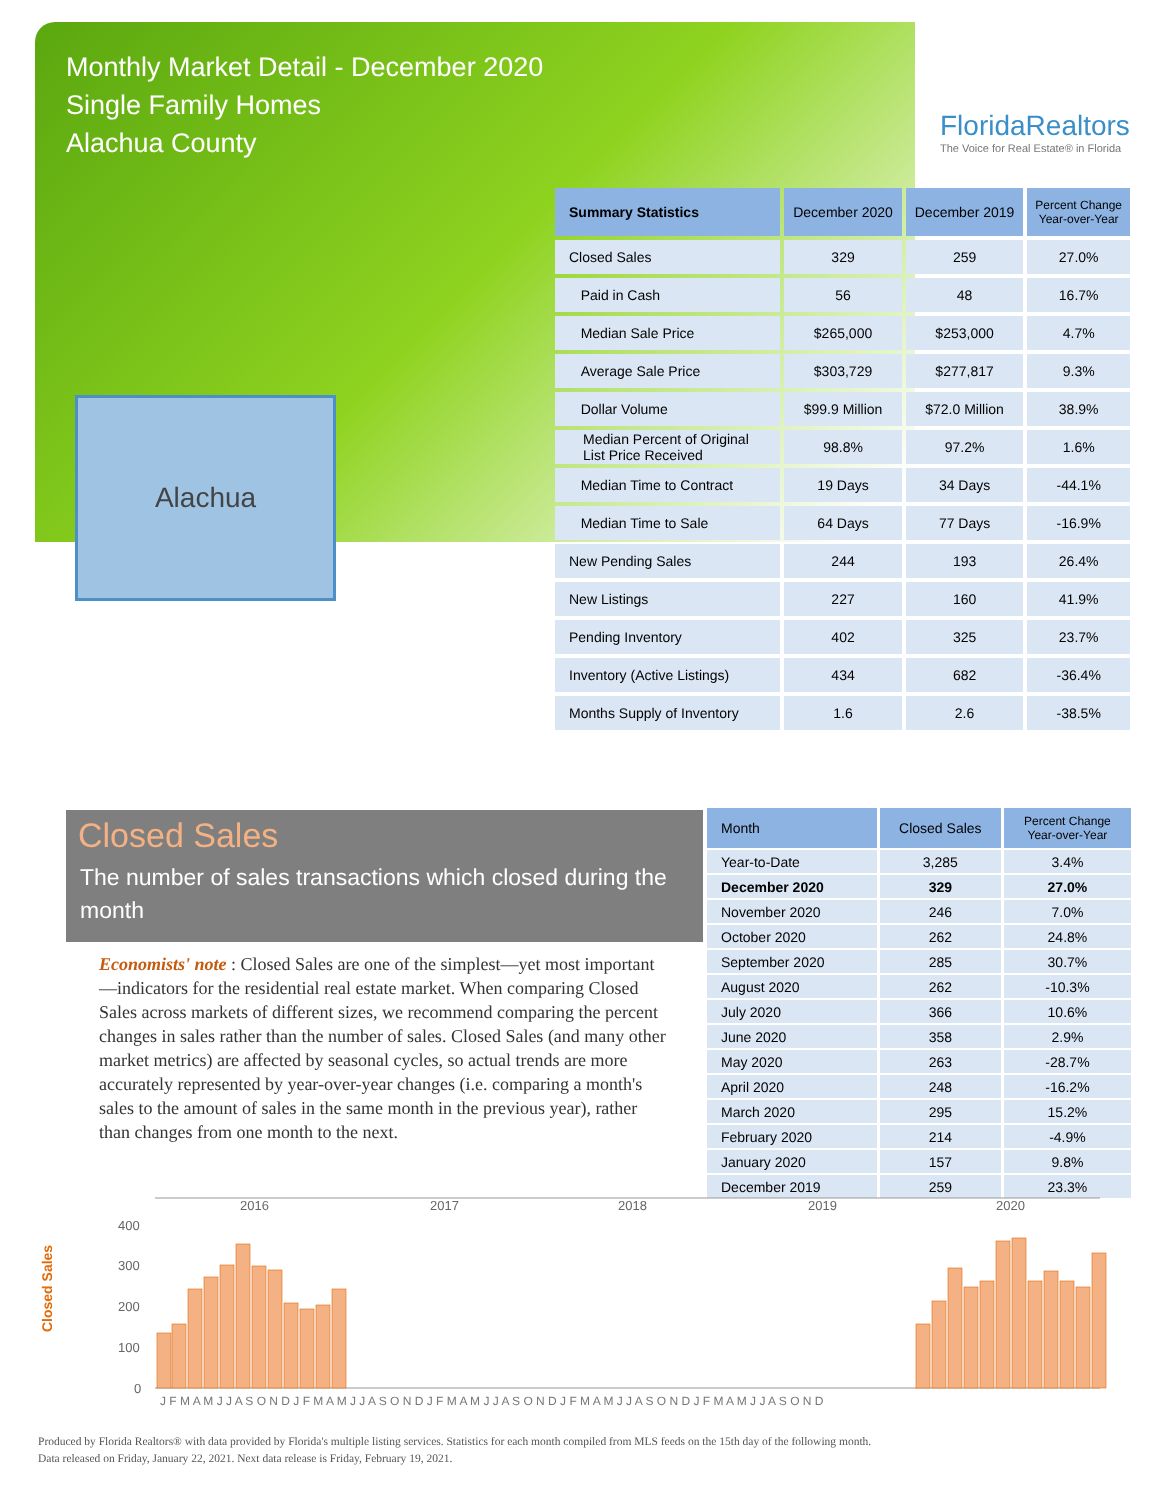Monthly Market Detail - December 2020
Single Family Homes
Alachua County
FloridaRealtors
The Voice for Real Estate® in Florida
Alachua
| Summary Statistics | December 2020 | December 2019 | Percent Change Year-over-Year |
| --- | --- | --- | --- |
| Closed Sales | 329 | 259 | 27.0% |
| Paid in Cash | 56 | 48 | 16.7% |
| Median Sale Price | $265,000 | $253,000 | 4.7% |
| Average Sale Price | $303,729 | $277,817 | 9.3% |
| Dollar Volume | $99.9 Million | $72.0 Million | 38.9% |
| Median Percent of Original List Price Received | 98.8% | 97.2% | 1.6% |
| Median Time to Contract | 19 Days | 34 Days | -44.1% |
| Median Time to Sale | 64 Days | 77 Days | -16.9% |
| New Pending Sales | 244 | 193 | 26.4% |
| New Listings | 227 | 160 | 41.9% |
| Pending Inventory | 402 | 325 | 23.7% |
| Inventory (Active Listings) | 434 | 682 | -36.4% |
| Months Supply of Inventory | 1.6 | 2.6 | -38.5% |
Closed Sales
The number of sales transactions which closed during the month
Economists' note : Closed Sales are one of the simplest—yet most important—indicators for the residential real estate market. When comparing Closed Sales across markets of different sizes, we recommend comparing the percent changes in sales rather than the number of sales. Closed Sales (and many other market metrics) are affected by seasonal cycles, so actual trends are more accurately represented by year-over-year changes (i.e. comparing a month's sales to the amount of sales in the same month in the previous year), rather than changes from one month to the next.
| Month | Closed Sales | Percent Change Year-over-Year |
| --- | --- | --- |
| Year-to-Date | 3,285 | 3.4% |
| December 2020 | 329 | 27.0% |
| November 2020 | 246 | 7.0% |
| October 2020 | 262 | 24.8% |
| September 2020 | 285 | 30.7% |
| August 2020 | 262 | -10.3% |
| July 2020 | 366 | 10.6% |
| June 2020 | 358 | 2.9% |
| May 2020 | 263 | -28.7% |
| April 2020 | 248 | -16.2% |
| March 2020 | 295 | 15.2% |
| February 2020 | 214 | -4.9% |
| January 2020 | 157 | 9.8% |
| December 2019 | 259 | 23.3% |
Closed Sales
400
300
200
100
0
2016
2017
2018
2019
2020
J F M A M J J A S O N D J F M A M J J A S O N D J F M A M J J A S O N D J F M A M J J A S O N D J F M A M J J A S O N D
Produced by Florida Realtors® with data provided by Florida's multiple listing services. Statistics for each month compiled from MLS feeds on the 15th day of the following month.
Data released on Friday, January 22, 2021. Next data release is Friday, February 19, 2021.